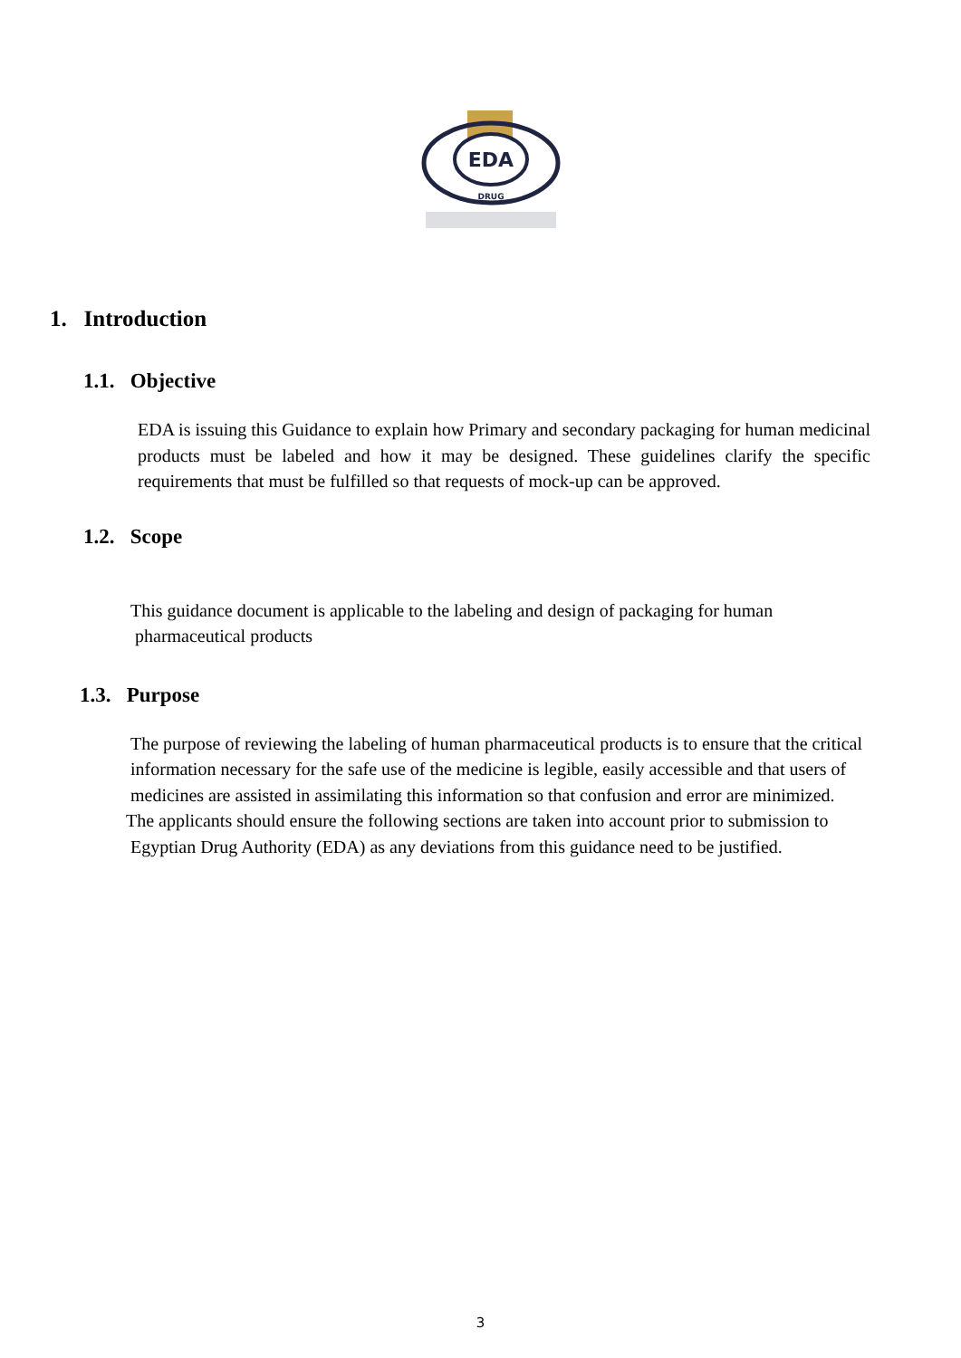EDA
DRUG
1. Introduction
1.1. Objective
EDA is issuing this Guidance to explain how Primary and secondary packaging for human medicinal products must be labeled and how it may be designed. These guidelines clarify the specific requirements that must be fulfilled so that requests of mock-up can be approved.
1.2. Scope
This guidance document is applicable to the labeling and design of packaging for human
pharmaceutical products
1.3. Purpose
The purpose of reviewing the labeling of human pharmaceutical products is to ensure that the critical
information necessary for the safe use of the medicine is legible, easily accessible and that users of
medicines are assisted in assimilating this information so that confusion and error are minimized.
The applicants should ensure the following sections are taken into account prior to submission to
Egyptian Drug Authority (EDA) as any deviations from this guidance need to be justified.
3